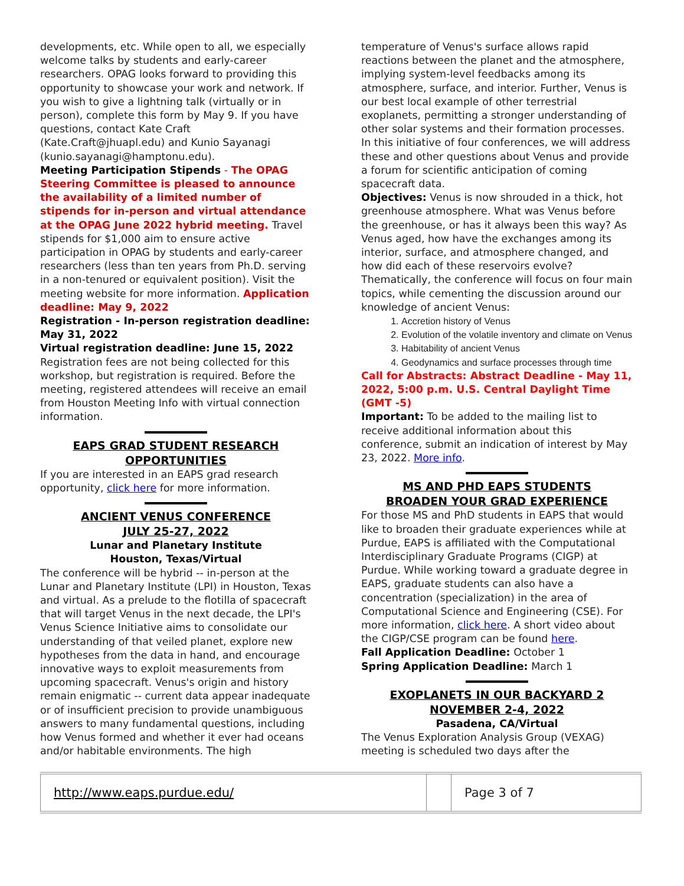developments, etc. While open to all, we especially welcome talks by students and early-career researchers. OPAG looks forward to providing this opportunity to showcase your work and network. If you wish to give a lightning talk (virtually or in person), complete this form by May 9. If you have questions, contact Kate Craft (Kate.Craft@jhuapl.edu) and Kunio Sayanagi (kunio.sayanagi@hamptonu.edu).
Meeting Participation Stipends - The OPAG Steering Committee is pleased to announce the availability of a limited number of stipends for in-person and virtual attendance at the OPAG June 2022 hybrid meeting. Travel stipends for $1,000 aim to ensure active participation in OPAG by students and early-career researchers (less than ten years from Ph.D. serving in a non-tenured or equivalent position). Visit the meeting website for more information. Application deadline: May 9, 2022
Registration - In-person registration deadline: May 31, 2022
Virtual registration deadline: June 15, 2022
Registration fees are not being collected for this workshop, but registration is required. Before the meeting, registered attendees will receive an email from Houston Meeting Info with virtual connection information.
EAPS GRAD STUDENT RESEARCH OPPORTUNITIES
If you are interested in an EAPS grad research opportunity, click here for more information.
ANCIENT VENUS CONFERENCE
JULY 25-27, 2022
Lunar and Planetary Institute
Houston, Texas/Virtual
The conference will be hybrid -- in-person at the Lunar and Planetary Institute (LPI) in Houston, Texas and virtual. As a prelude to the flotilla of spacecraft that will target Venus in the next decade, the LPI's Venus Science Initiative aims to consolidate our understanding of that veiled planet, explore new hypotheses from the data in hand, and encourage innovative ways to exploit measurements from upcoming spacecraft. Venus's origin and history remain enigmatic -- current data appear inadequate or of insufficient precision to provide unambiguous answers to many fundamental questions, including how Venus formed and whether it ever had oceans and/or habitable environments. The high
temperature of Venus's surface allows rapid reactions between the planet and the atmosphere, implying system-level feedbacks among its atmosphere, surface, and interior. Further, Venus is our best local example of other terrestrial exoplanets, permitting a stronger understanding of other solar systems and their formation processes. In this initiative of four conferences, we will address these and other questions about Venus and provide a forum for scientific anticipation of coming spacecraft data.
Objectives: Venus is now shrouded in a thick, hot greenhouse atmosphere. What was Venus before the greenhouse, or has it always been this way? As Venus aged, how have the exchanges among its interior, surface, and atmosphere changed, and how did each of these reservoirs evolve? Thematically, the conference will focus on four main topics, while cementing the discussion around our knowledge of ancient Venus:
1. Accretion history of Venus
2. Evolution of the volatile inventory and climate on Venus
3. Habitability of ancient Venus
4. Geodynamics and surface processes through time
Call for Abstracts: Abstract Deadline - May 11, 2022, 5:00 p.m. U.S. Central Daylight Time (GMT -5)
Important: To be added to the mailing list to receive additional information about this conference, submit an indication of interest by May 23, 2022. More info.
MS AND PHD EAPS STUDENTS
BROADEN YOUR GRAD EXPERIENCE
For those MS and PhD students in EAPS that would like to broaden their graduate experiences while at Purdue, EAPS is affiliated with the Computational Interdisciplinary Graduate Programs (CIGP) at Purdue. While working toward a graduate degree in EAPS, graduate students can also have a concentration (specialization) in the area of Computational Science and Engineering (CSE). For more information, click here. A short video about the CIGP/CSE program can be found here.
Fall Application Deadline: October 1
Spring Application Deadline: March 1
EXOPLANETS IN OUR BACKYARD 2
NOVEMBER 2-4, 2022
Pasadena, CA/Virtual
The Venus Exploration Analysis Group (VEXAG) meeting is scheduled two days after the
| http://www.eaps.purdue.edu/ | | Page 3 of 7 |